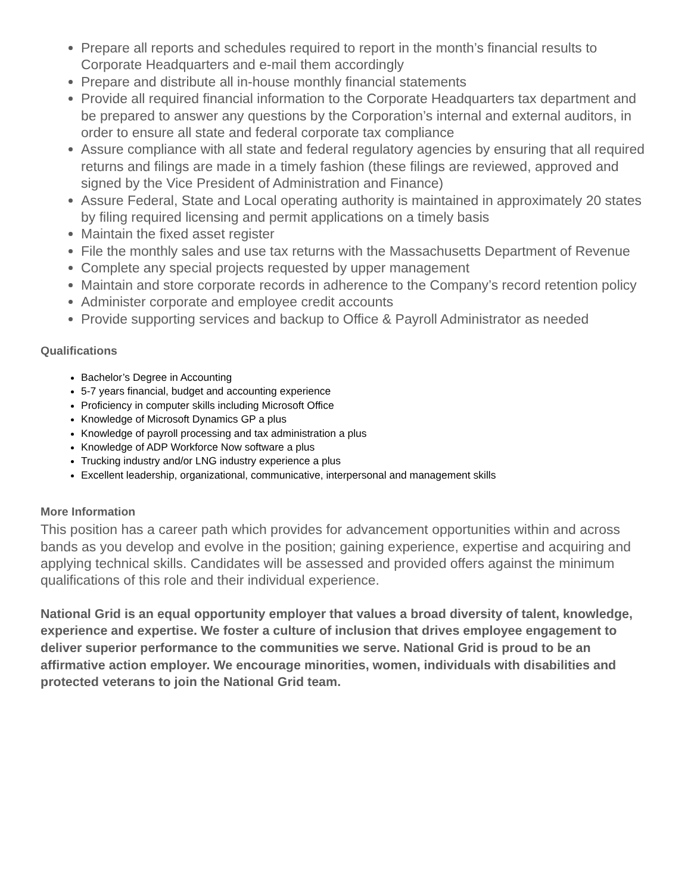Prepare all reports and schedules required to report in the month’s financial results to Corporate Headquarters and e-mail them accordingly
Prepare and distribute all in-house monthly financial statements
Provide all required financial information to the Corporate Headquarters tax department and be prepared to answer any questions by the Corporation’s internal and external auditors, in order to ensure all state and federal corporate tax compliance
Assure compliance with all state and federal regulatory agencies by ensuring that all required returns and filings are made in a timely fashion (these filings are reviewed, approved and signed by the Vice President of Administration and Finance)
Assure Federal, State and Local operating authority is maintained in approximately 20 states by filing required licensing and permit applications on a timely basis
Maintain the fixed asset register
File the monthly sales and use tax returns with the Massachusetts Department of Revenue
Complete any special projects requested by upper management
Maintain and store corporate records in adherence to the Company’s record retention policy
Administer corporate and employee credit accounts
Provide supporting services and backup to Office & Payroll Administrator as needed
Qualifications
Bachelor’s Degree in Accounting
5-7 years financial, budget and accounting experience
Proficiency in computer skills including Microsoft Office
Knowledge of Microsoft Dynamics GP a plus
Knowledge of payroll processing and tax administration a plus
Knowledge of ADP Workforce Now software a plus
Trucking industry and/or LNG industry experience a plus
Excellent leadership, organizational, communicative, interpersonal and management skills
More Information
This position has a career path which provides for advancement opportunities within and across bands as you develop and evolve in the position; gaining experience, expertise and acquiring and applying technical skills. Candidates will be assessed and provided offers against the minimum qualifications of this role and their individual experience.
National Grid is an equal opportunity employer that values a broad diversity of talent, knowledge, experience and expertise. We foster a culture of inclusion that drives employee engagement to deliver superior performance to the communities we serve. National Grid is proud to be an affirmative action employer. We encourage minorities, women, individuals with disabilities and protected veterans to join the National Grid team.